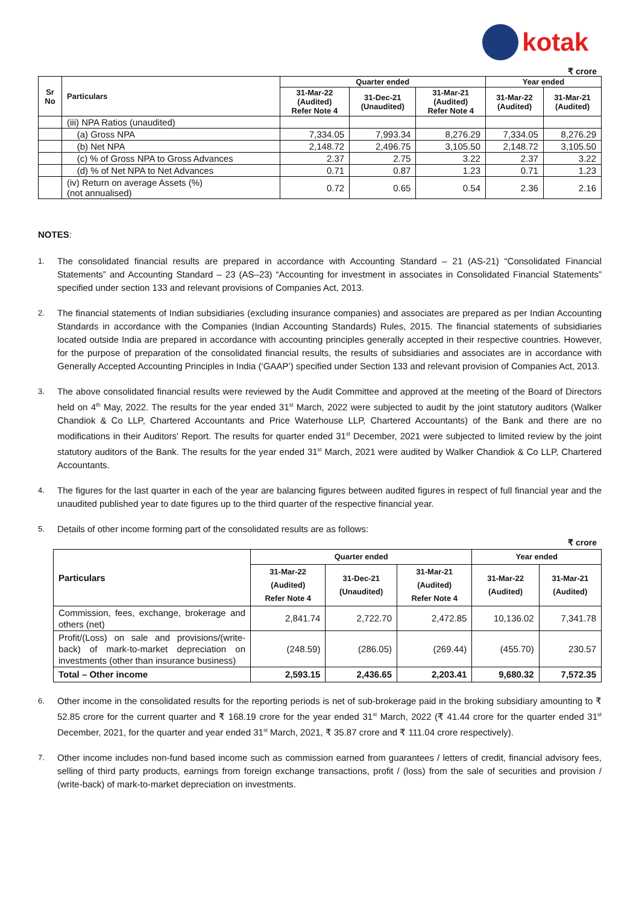kotak
₹ crore
| Sr No | Particulars | Quarter ended | | | Year ended | |
| --- | --- | --- | --- | --- | --- | --- |
| | | 31-Mar-22 (Audited) Refer Note 4 | 31-Dec-21 (Unaudited) | 31-Mar-21 (Audited) Refer Note 4 | 31-Mar-22 (Audited) | 31-Mar-21 (Audited) |
| | (iii) NPA Ratios (unaudited) | | | | | |
| | (a) Gross NPA | 7,334.05 | 7,993.34 | 8,276.29 | 7,334.05 | 8,276.29 |
| | (b) Net NPA | 2,148.72 | 2,496.75 | 3,105.50 | 2,148.72 | 3,105.50 |
| | (c) % of Gross NPA to Gross Advances | 2.37 | 2.75 | 3.22 | 2.37 | 3.22 |
| | (d) % of Net NPA to Net Advances | 0.71 | 0.87 | 1.23 | 0.71 | 1.23 |
| | (iv) Return on average Assets (%) (not annualised) | 0.72 | 0.65 | 0.54 | 2.36 | 2.16 |
NOTES:
1. The consolidated financial results are prepared in accordance with Accounting Standard – 21 (AS-21) “Consolidated Financial Statements” and Accounting Standard – 23 (AS–23) “Accounting for investment in associates in Consolidated Financial Statements” specified under section 133 and relevant provisions of Companies Act, 2013.
2. The financial statements of Indian subsidiaries (excluding insurance companies) and associates are prepared as per Indian Accounting Standards in accordance with the Companies (Indian Accounting Standards) Rules, 2015. The financial statements of subsidiaries located outside India are prepared in accordance with accounting principles generally accepted in their respective countries. However, for the purpose of preparation of the consolidated financial results, the results of subsidiaries and associates are in accordance with Generally Accepted Accounting Principles in India (‘GAAP’) specified under Section 133 and relevant provision of Companies Act, 2013.
3. The above consolidated financial results were reviewed by the Audit Committee and approved at the meeting of the Board of Directors held on 4<sup>th</sup> May, 2022. The results for the year ended 31<sup>st</sup> March, 2022 were subjected to audit by the joint statutory auditors (Walker Chandiok & Co LLP, Chartered Accountants and Price Waterhouse LLP, Chartered Accountants) of the Bank and there are no modifications in their Auditors' Report. The results for quarter ended 31<sup>st</sup> December, 2021 were subjected to limited review by the joint statutory auditors of the Bank. The results for the year ended 31<sup>st</sup> March, 2021 were audited by Walker Chandiok & Co LLP, Chartered Accountants.
4. The figures for the last quarter in each of the year are balancing figures between audited figures in respect of full financial year and the unaudited published year to date figures up to the third quarter of the respective financial year.
5. Details of other income forming part of the consolidated results are as follows:
₹ crore
| Particulars | Quarter ended | | | Year ended | |
| --- | --- | --- | --- | --- | --- |
| | 31-Mar-22 (Audited) Refer Note 4 | 31-Dec-21 (Unaudited) | 31-Mar-21 (Audited) Refer Note 4 | 31-Mar-22 (Audited) | 31-Mar-21 (Audited) |
| Commission, fees, exchange, brokerage and others (net) | 2,841.74 | 2,722.70 | 2,472.85 | 10,136.02 | 7,341.78 |
| Profit/(Loss) on sale and provisions/(write-back) of mark-to-market depreciation on investments (other than insurance business) | (248.59) | (286.05) | (269.44) | (455.70) | 230.57 |
| Total – Other income | 2,593.15 | 2,436.65 | 2,203.41 | 9,680.32 | 7,572.35 |
6. Other income in the consolidated results for the reporting periods is net of sub-brokerage paid in the broking subsidiary amounting to ₹ 52.85 crore for the current quarter and ₹ 168.19 crore for the year ended 31<sup>st</sup> March, 2022 (₹ 41.44 crore for the quarter ended 31<sup>st</sup> December, 2021, for the quarter and year ended 31<sup>st</sup> March, 2021, ₹ 35.87 crore and ₹ 111.04 crore respectively).
7. Other income includes non-fund based income such as commission earned from guarantees / letters of credit, financial advisory fees, selling of third party products, earnings from foreign exchange transactions, profit / (loss) from the sale of securities and provision / (write-back) of mark-to-market depreciation on investments.